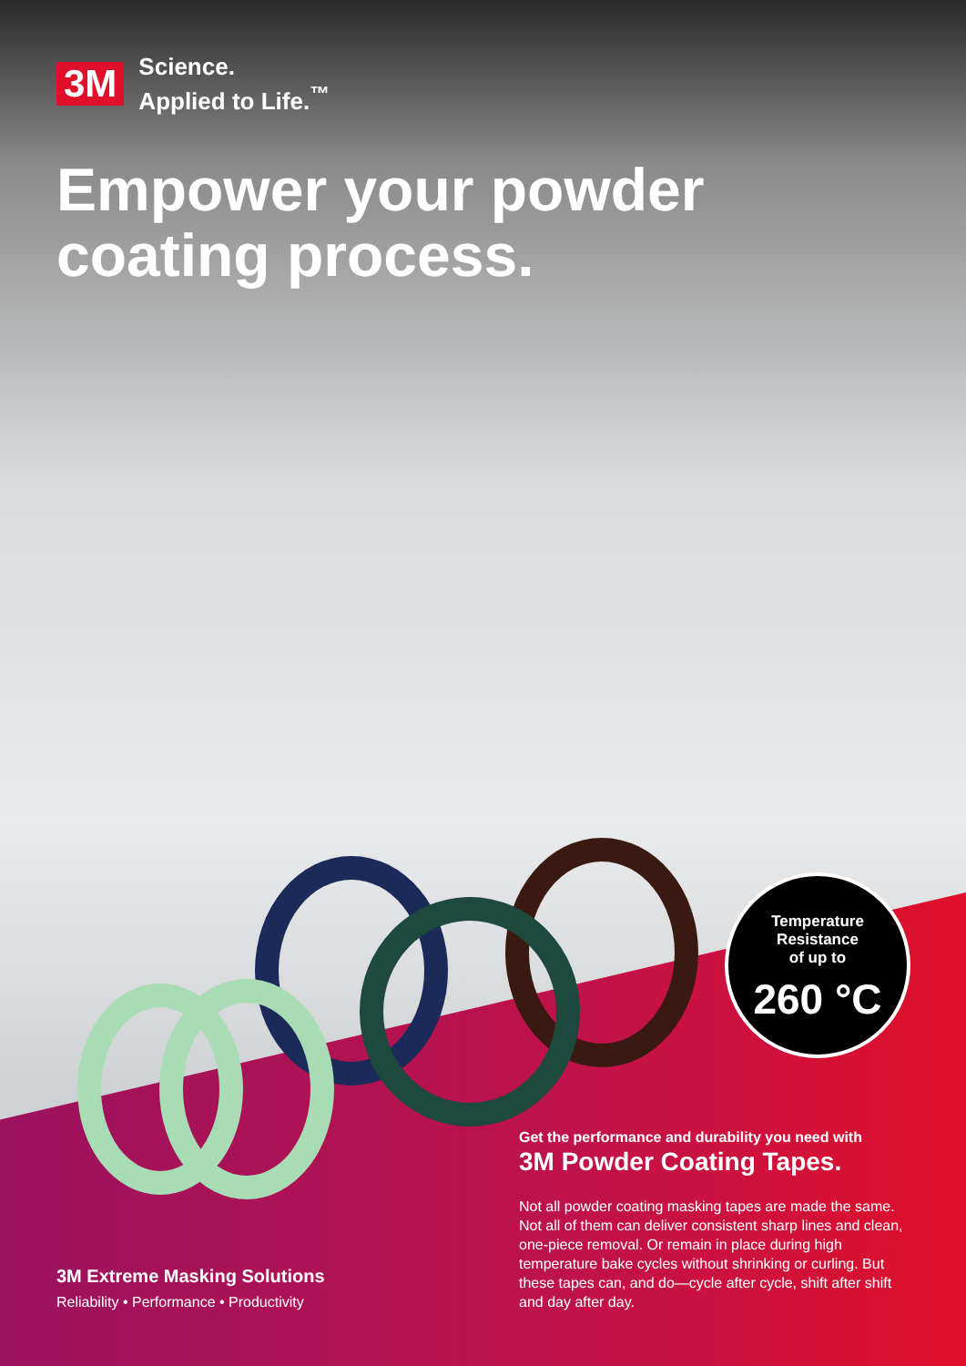3M Science.
Applied to Life.<sup>™</sup>
Empower your powder
coating process.
Temperature
Resistance
of up to
260 °C
Get the performance and durability you need with
3M Powder Coating Tapes.
Not all powder coating masking tapes are made the same. Not all of them can deliver consistent sharp lines and clean, one-piece removal. Or remain in place during high temperature bake cycles without shrinking or curling. But these tapes can, and do—cycle after cycle, shift after shift and day after day.
3M Extreme Masking Solutions
Reliability • Performance • Productivity